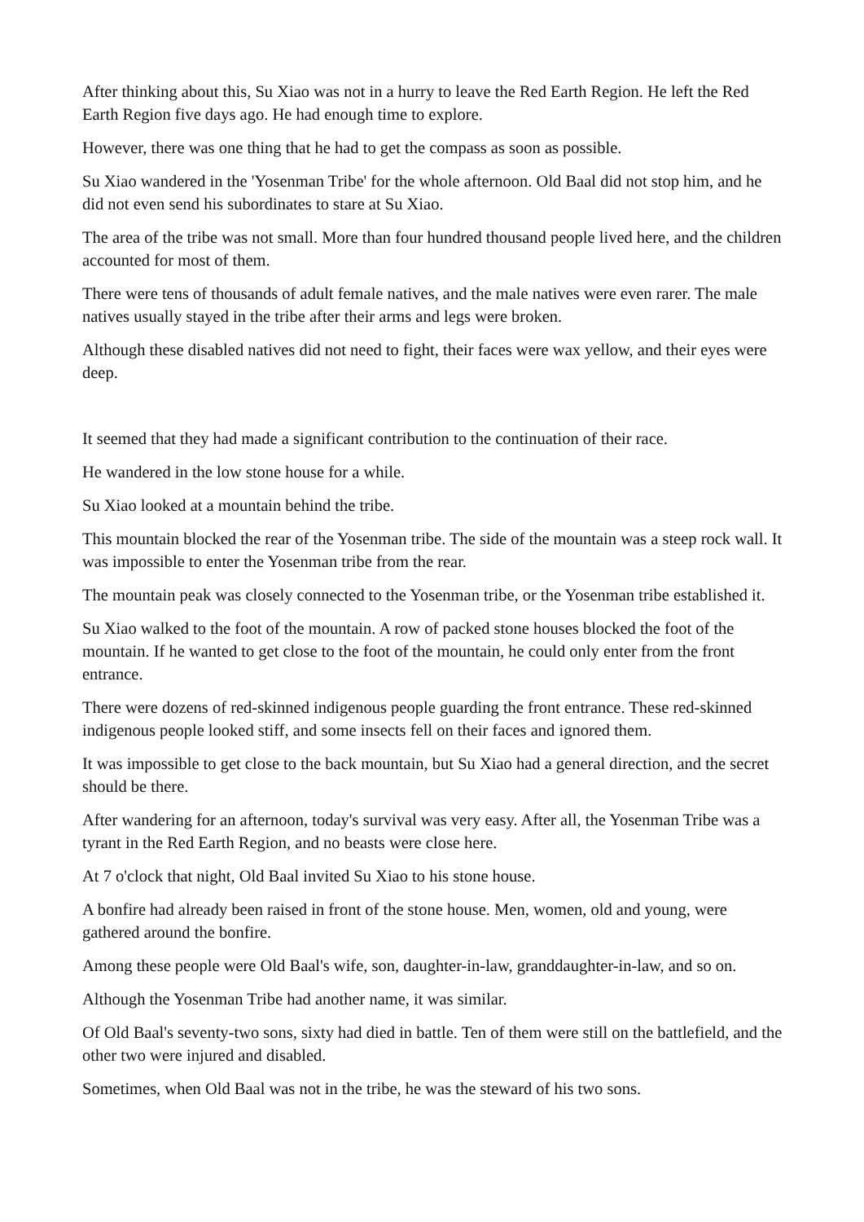After thinking about this, Su Xiao was not in a hurry to leave the Red Earth Region. He left the Red Earth Region five days ago. He had enough time to explore.
However, there was one thing that he had to get the compass as soon as possible.
Su Xiao wandered in the 'Yosenman Tribe' for the whole afternoon. Old Baal did not stop him, and he did not even send his subordinates to stare at Su Xiao.
The area of the tribe was not small. More than four hundred thousand people lived here, and the children accounted for most of them.
There were tens of thousands of adult female natives, and the male natives were even rarer. The male natives usually stayed in the tribe after their arms and legs were broken.
Although these disabled natives did not need to fight, their faces were wax yellow, and their eyes were deep.
It seemed that they had made a significant contribution to the continuation of their race.
He wandered in the low stone house for a while.
Su Xiao looked at a mountain behind the tribe.
This mountain blocked the rear of the Yosenman tribe. The side of the mountain was a steep rock wall. It was impossible to enter the Yosenman tribe from the rear.
The mountain peak was closely connected to the Yosenman tribe, or the Yosenman tribe established it.
Su Xiao walked to the foot of the mountain. A row of packed stone houses blocked the foot of the mountain. If he wanted to get close to the foot of the mountain, he could only enter from the front entrance.
There were dozens of red-skinned indigenous people guarding the front entrance. These red-skinned indigenous people looked stiff, and some insects fell on their faces and ignored them.
It was impossible to get close to the back mountain, but Su Xiao had a general direction, and the secret should be there.
After wandering for an afternoon, today's survival was very easy. After all, the Yosenman Tribe was a tyrant in the Red Earth Region, and no beasts were close here.
At 7 o'clock that night, Old Baal invited Su Xiao to his stone house.
A bonfire had already been raised in front of the stone house. Men, women, old and young, were gathered around the bonfire.
Among these people were Old Baal's wife, son, daughter-in-law, granddaughter-in-law, and so on.
Although the Yosenman Tribe had another name, it was similar.
Of Old Baal's seventy-two sons, sixty had died in battle. Ten of them were still on the battlefield, and the other two were injured and disabled.
Sometimes, when Old Baal was not in the tribe, he was the steward of his two sons.